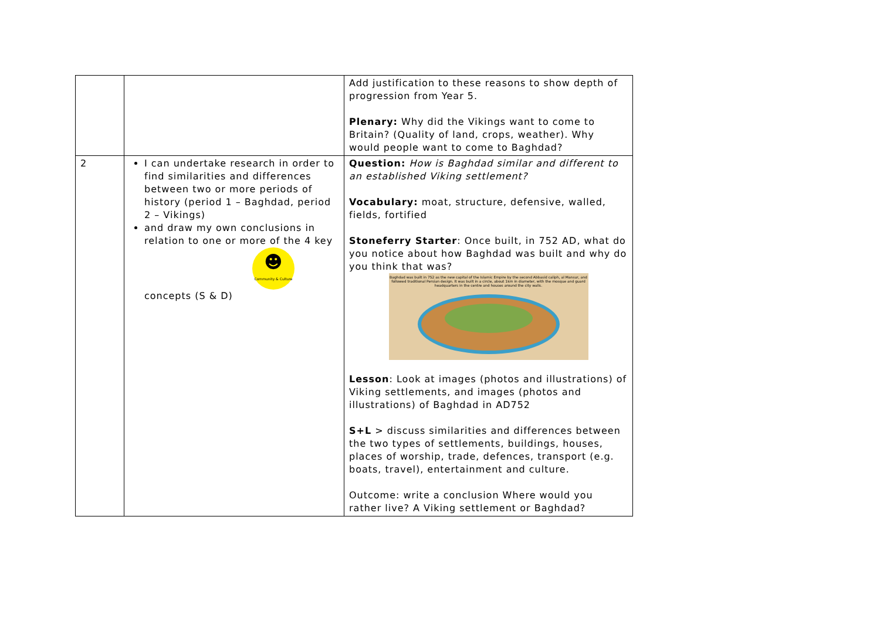| | | Add justification to these reasons to show depth of progression from Year 5. Plenary: Why did the Vikings want to come to Britain? (Quality of land, crops, weather). Why would people want to come to Baghdad? |
| 2 | I can undertake research in order to find similarities and differences between two or more periods of history (period 1 – Baghdad, period 2 – Vikings) and draw my own conclusions in relation to one or more of the 4 key ☻ Community & Culture concepts (S & D) | Question: How is Baghdad similar and different to an established Viking settlement? Vocabulary: moat, structure, defensive, walled, fields, fortified Stoneferry Starter : Once built, in 752 AD, what do you notice about how Baghdad was built and why do you think that was? Baghdad was built in 752 as the new capital of the Islamic Empire by the second Abbasid caliph, al Mansur, and followed traditional Persian design. It was built in a circle, about 1km in diameter, with the mosque and guard headquarters in the centre and houses around the city walls. Lesson : Look at images (photos and illustrations) of Viking settlements, and images (photos and illustrations) of Baghdad in AD752 S+L > discuss similarities and differences between the two types of settlements, buildings, houses, places of worship, trade, defences, transport (e.g. boats, travel), entertainment and culture. Outcome: write a conclusion Where would you rather live? A Viking settlement or Baghdad? |